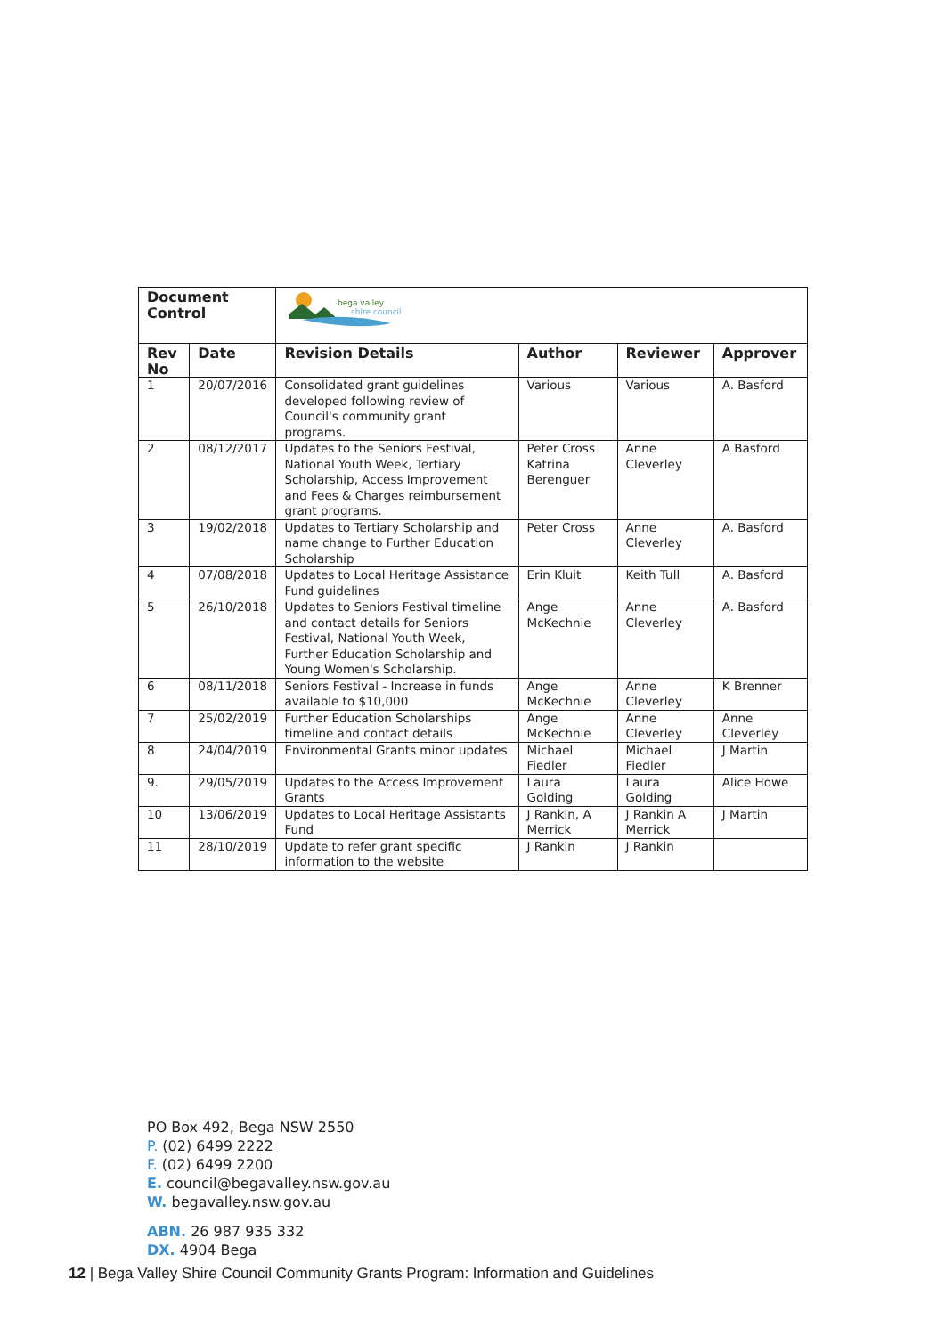| Document Control | | bega valley shire council | | | |
| Rev No | Date | Revision Details | Author | Reviewer | Approver |
| 1 | 20/07/2016 | Consolidated grant guidelines developed following review of Council's community grant programs. | Various | Various | A. Basford |
| 2 | 08/12/2017 | Updates to the Seniors Festival, National Youth Week, Tertiary Scholarship, Access Improvement and Fees & Charges reimbursement grant programs. | Peter Cross Katrina Berenguer | Anne Cleverley | A Basford |
| 3 | 19/02/2018 | Updates to Tertiary Scholarship and name change to Further Education Scholarship | Peter Cross | Anne Cleverley | A. Basford |
| 4 | 07/08/2018 | Updates to Local Heritage Assistance Fund guidelines | Erin Kluit | Keith Tull | A. Basford |
| 5 | 26/10/2018 | Updates to Seniors Festival timeline and contact details for Seniors Festival, National Youth Week, Further Education Scholarship and Young Women's Scholarship. | Ange McKechnie | Anne Cleverley | A. Basford |
| 6 | 08/11/2018 | Seniors Festival - Increase in funds available to $10,000 | Ange McKechnie | Anne Cleverley | K Brenner |
| 7 | 25/02/2019 | Further Education Scholarships timeline and contact details | Ange McKechnie | Anne Cleverley | Anne Cleverley |
| 8 | 24/04/2019 | Environmental Grants minor updates | Michael Fiedler | Michael Fiedler | J Martin |
| 9. | 29/05/2019 | Updates to the Access Improvement Grants | Laura Golding | Laura Golding | Alice Howe |
| 10 | 13/06/2019 | Updates to Local Heritage Assistants Fund | J Rankin, A Merrick | J Rankin A Merrick | J Martin |
| 11 | 28/10/2019 | Update to refer grant specific information to the website | J Rankin | J Rankin | |
PO Box 492, Bega NSW 2550
P. (02) 6499 2222
F. (02) 6499 2200
E. council@begavalley.nsw.gov.au
W. begavalley.nsw.gov.au
ABN. 26 987 935 332
DX. 4904 Bega
12 | Bega Valley Shire Council Community Grants Program: Information and Guidelines